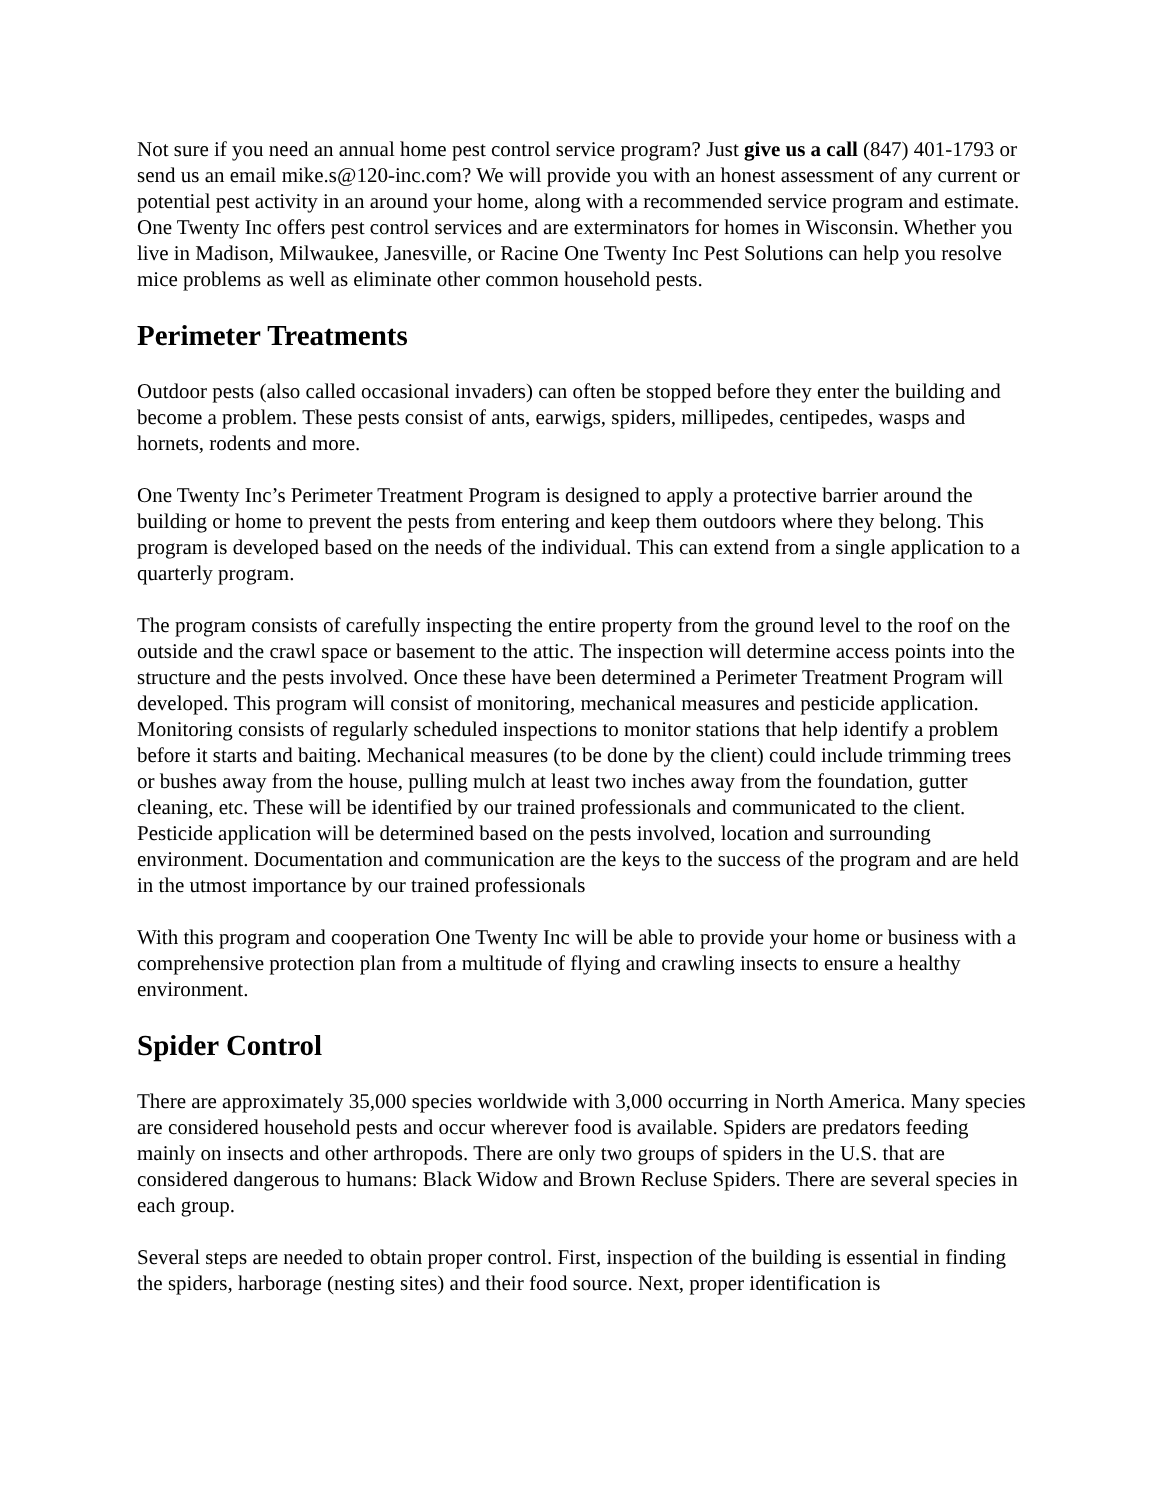Not sure if you need an annual home pest control service program? Just give us a call (847) 401-1793 or send us an email mike.s@120-inc.com? We will provide you with an honest assessment of any current or potential pest activity in an around your home, along with a recommended service program and estimate. One Twenty Inc offers pest control services and are exterminators for homes in Wisconsin. Whether you live in Madison, Milwaukee, Janesville, or Racine One Twenty Inc Pest Solutions can help you resolve mice problems as well as eliminate other common household pests.
Perimeter Treatments
Outdoor pests (also called occasional invaders) can often be stopped before they enter the building and become a problem. These pests consist of ants, earwigs, spiders, millipedes, centipedes, wasps and hornets, rodents and more.
One Twenty Inc’s Perimeter Treatment Program is designed to apply a protective barrier around the building or home to prevent the pests from entering and keep them outdoors where they belong. This program is developed based on the needs of the individual. This can extend from a single application to a quarterly program.
The program consists of carefully inspecting the entire property from the ground level to the roof on the outside and the crawl space or basement to the attic. The inspection will determine access points into the structure and the pests involved. Once these have been determined a Perimeter Treatment Program will developed. This program will consist of monitoring, mechanical measures and pesticide application. Monitoring consists of regularly scheduled inspections to monitor stations that help identify a problem before it starts and baiting. Mechanical measures (to be done by the client) could include trimming trees or bushes away from the house, pulling mulch at least two inches away from the foundation, gutter cleaning, etc. These will be identified by our trained professionals and communicated to the client. Pesticide application will be determined based on the pests involved, location and surrounding environment. Documentation and communication are the keys to the success of the program and are held in the utmost importance by our trained professionals
With this program and cooperation One Twenty Inc will be able to provide your home or business with a comprehensive protection plan from a multitude of flying and crawling insects to ensure a healthy environment.
Spider Control
There are approximately 35,000 species worldwide with 3,000 occurring in North America. Many species are considered household pests and occur wherever food is available. Spiders are predators feeding mainly on insects and other arthropods. There are only two groups of spiders in the U.S. that are considered dangerous to humans: Black Widow and Brown Recluse Spiders. There are several species in each group.
Several steps are needed to obtain proper control. First, inspection of the building is essential in finding the spiders, harborage (nesting sites) and their food source. Next, proper identification is